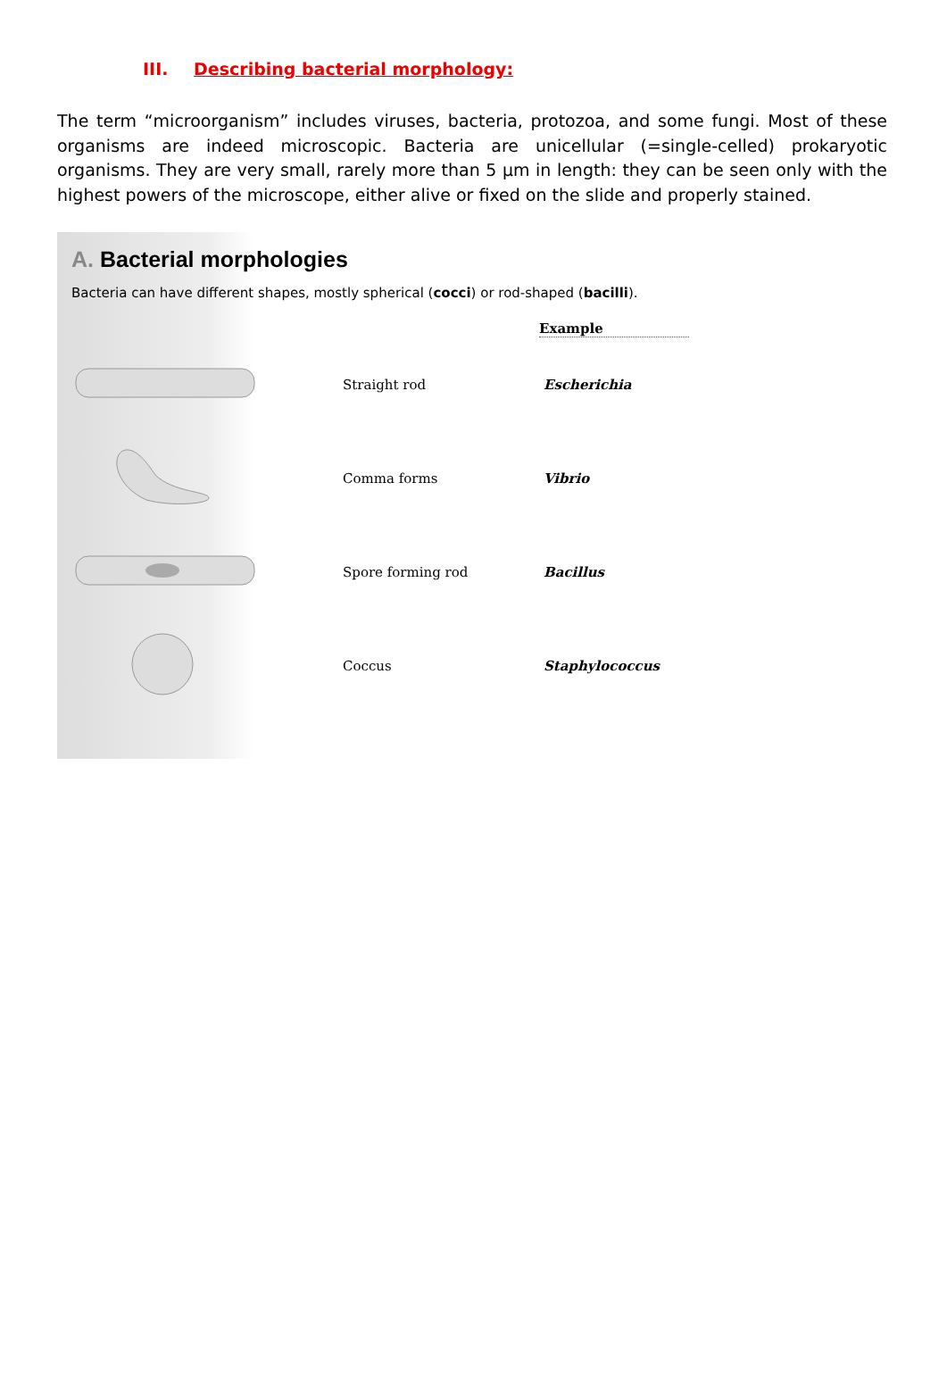III. Describing bacterial morphology:
The term “microorganism” includes viruses, bacteria, protozoa, and some fungi. Most of these organisms are indeed microscopic. Bacteria are unicellular (=single-celled) prokaryotic organisms. They are very small, rarely more than 5 µm in length: they can be seen only with the highest powers of the microscope, either alive or fixed on the slide and properly stained.
A. Bacterial morphologies
Bacteria can have different shapes, mostly spherical (cocci) or rod-shaped (bacilli).
Example
Straight rod Escherichia
Comma forms Vibrio
Spore forming rod Bacillus
Coccus Staphylococcus